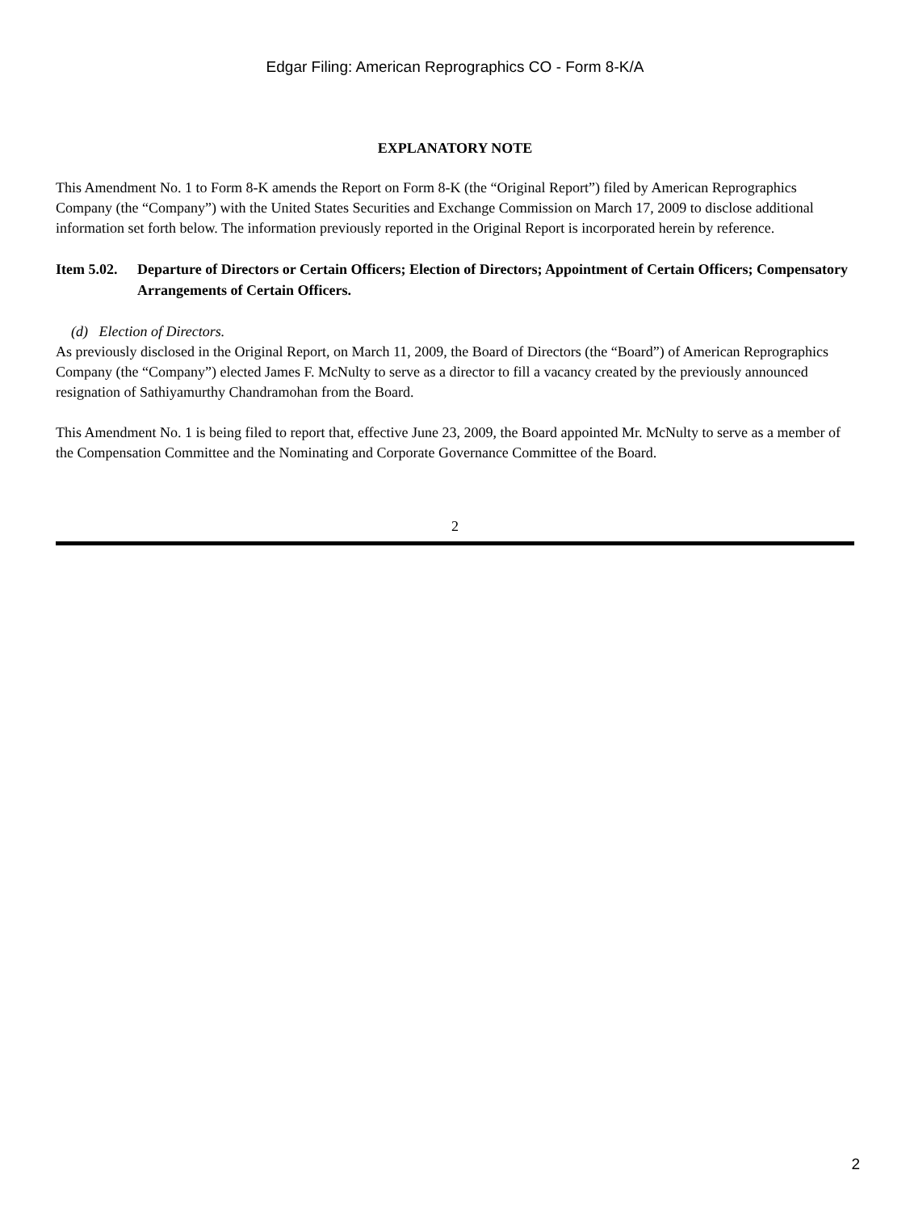Edgar Filing: American Reprographics CO - Form 8-K/A
EXPLANATORY NOTE
This Amendment No. 1 to Form 8-K amends the Report on Form 8-K (the “Original Report”) filed by American Reprographics Company (the “Company”) with the United States Securities and Exchange Commission on March 17, 2009 to disclose additional information set forth below. The information previously reported in the Original Report is incorporated herein by reference.
Item 5.02. Departure of Directors or Certain Officers; Election of Directors; Appointment of Certain Officers; Compensatory Arrangements of Certain Officers.
(d) Election of Directors.
As previously disclosed in the Original Report, on March 11, 2009, the Board of Directors (the “Board”) of American Reprographics Company (the “Company”) elected James F. McNulty to serve as a director to fill a vacancy created by the previously announced resignation of Sathiyamurthy Chandramohan from the Board.
This Amendment No. 1 is being filed to report that, effective June 23, 2009, the Board appointed Mr. McNulty to serve as a member of the Compensation Committee and the Nominating and Corporate Governance Committee of the Board.
2
2